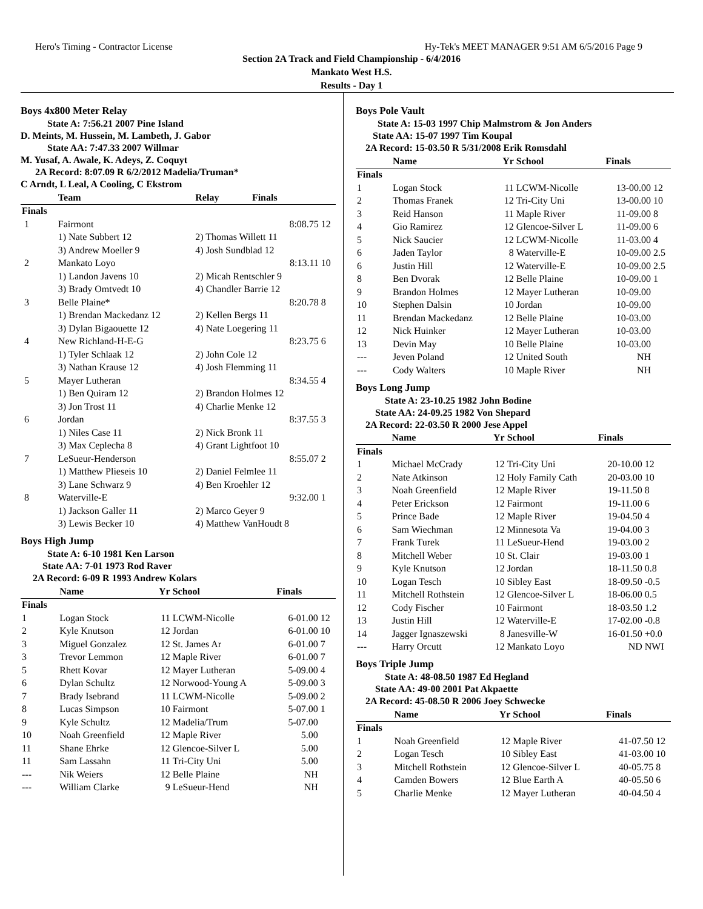Hero's Timing - Contractor License Hy-Tek's MEET MANAGER 9:51 AM 6/5/2016 Page 9
Section 2A Track and Field Championship - 6/4/2016
Mankato West H.S.
Results - Day 1
Boys 4x800 Meter Relay
State A: 7:56.21 2007 Pine Island
D. Meints, M. Hussein, M. Lambeth, J. Gabor
State AA: 7:47.33 2007 Willmar
M. Yusaf, A. Awale, K. Adeys, Z. Coquyt
2A Record: 8:07.09 R 6/2/2012 Madelia/Truman*
C Arndt, L Leal, A Cooling, C Ekstrom
| | Team | Relay | Finals | |
| --- | --- | --- | --- | --- |
| Finals | | | | |
| 1 | Fairmont | | 8:08.75 | 12 |
| | 1) Nate Subbert 12 | 2) Thomas Willett 11 | | |
| | 3) Andrew Moeller 9 | 4) Josh Sundblad 12 | | |
| 2 | Mankato Loyo | | 8:13.11 | 10 |
| | 1) Landon Javens 10 | 2) Micah Rentschler 9 | | |
| | 3) Brady Omtvedt 10 | 4) Chandler Barrie 12 | | |
| 3 | Belle Plaine* | | 8:20.78 | 8 |
| | 1) Brendan Mackedanz 12 | 2) Kellen Bergs 11 | | |
| | 3) Dylan Bigaouette 12 | 4) Nate Loegering 11 | | |
| 4 | New Richland-H-E-G | | 8:23.75 | 6 |
| | 1) Tyler Schlaak 12 | 2) John Cole 12 | | |
| | 3) Nathan Krause 12 | 4) Josh Flemming 11 | | |
| 5 | Mayer Lutheran | | 8:34.55 | 4 |
| | 1) Ben Quiram 12 | 2) Brandon Holmes 12 | | |
| | 3) Jon Trost 11 | 4) Charlie Menke 12 | | |
| 6 | Jordan | | 8:37.55 | 3 |
| | 1) Niles Case 11 | 2) Nick Bronk 11 | | |
| | 3) Max Ceplecha 8 | 4) Grant Lightfoot 10 | | |
| 7 | LeSueur-Henderson | | 8:55.07 | 2 |
| | 1) Matthew Plieseis 10 | 2) Daniel Felmlee 11 | | |
| | 3) Lane Schwarz 9 | 4) Ben Kroehler 12 | | |
| 8 | Waterville-E | | 9:32.00 | 1 |
| | 1) Jackson Galler 11 | 2) Marco Geyer 9 | | |
| | 3) Lewis Becker 10 | 4) Matthew VanHoudt 8 | | |
Boys High Jump
State A: 6-10 1981 Ken Larson
State AA: 7-01 1973 Rod Raver
2A Record: 6-09 R 1993 Andrew Kolars
| | Name | Yr | School | Finals | |
| --- | --- | --- | --- | --- | --- |
| Finals | | | | | |
| 1 | Logan Stock | 11 | LCWM-Nicolle | 6-01.00 | 12 |
| 2 | Kyle Knutson | 12 | Jordan | 6-01.00 | 10 |
| 3 | Miguel Gonzalez | 12 | St. James Ar | 6-01.00 | 7 |
| 3 | Trevor Lemmon | 12 | Maple River | 6-01.00 | 7 |
| 5 | Rhett Kovar | 12 | Mayer Lutheran | 5-09.00 | 4 |
| 6 | Dylan Schultz | 12 | Norwood-Young A | 5-09.00 | 3 |
| 7 | Brady Isebrand | 11 | LCWM-Nicolle | 5-09.00 | 2 |
| 8 | Lucas Simpson | 10 | Fairmont | 5-07.00 | 1 |
| 9 | Kyle Schultz | 12 | Madelia/Trum | 5-07.00 | |
| 10 | Noah Greenfield | 12 | Maple River | 5.00 | |
| 11 | Shane Ehrke | 12 | Glencoe-Silver L | 5.00 | |
| 11 | Sam Lassahn | 11 | Tri-City Uni | 5.00 | |
| --- | Nik Weiers | 12 | Belle Plaine | NH | |
| --- | William Clarke | 9 | LeSueur-Hend | NH | |
Boys Pole Vault
State A: 15-03 1997 Chip Malmstrom & Jon Anders
State AA: 15-07 1997 Tim Koupal
2A Record: 15-03.50 R 5/31/2008 Erik Romsdahl
| | Name | Yr | School | Finals | |
| --- | --- | --- | --- | --- | --- |
| Finals | | | | | |
| 1 | Logan Stock | 11 | LCWM-Nicolle | 13-00.00 | 12 |
| 2 | Thomas Franek | 12 | Tri-City Uni | 13-00.00 | 10 |
| 3 | Reid Hanson | 11 | Maple River | 11-09.00 | 8 |
| 4 | Gio Ramirez | 12 | Glencoe-Silver L | 11-09.00 | 6 |
| 5 | Nick Saucier | 12 | LCWM-Nicolle | 11-03.00 | 4 |
| 6 | Jaden Taylor | 8 | Waterville-E | 10-09.00 | 2.5 |
| 6 | Justin Hill | 12 | Waterville-E | 10-09.00 | 2.5 |
| 8 | Ben Dvorak | 12 | Belle Plaine | 10-09.00 | 1 |
| 9 | Brandon Holmes | 12 | Mayer Lutheran | 10-09.00 | |
| 10 | Stephen Dalsin | 10 | Jordan | 10-09.00 | |
| 11 | Brendan Mackedanz | 12 | Belle Plaine | 10-03.00 | |
| 12 | Nick Huinker | 12 | Mayer Lutheran | 10-03.00 | |
| 13 | Devin May | 10 | Belle Plaine | 10-03.00 | |
| --- | Jeven Poland | 12 | United South | NH | |
| --- | Cody Walters | 10 | Maple River | NH | |
Boys Long Jump
State A: 23-10.25 1982 John Bodine
State AA: 24-09.25 1982 Von Shepard
2A Record: 22-03.50 R 2000 Jese Appel
| | Name | Yr | School | Finals | |
| --- | --- | --- | --- | --- | --- |
| Finals | | | | | |
| 1 | Michael McCrady | 12 | Tri-City Uni | 20-10.00 | 12 |
| 2 | Nate Atkinson | 12 | Holy Family Cath | 20-03.00 | 10 |
| 3 | Noah Greenfield | 12 | Maple River | 19-11.50 | 8 |
| 4 | Peter Erickson | 12 | Fairmont | 19-11.00 | 6 |
| 5 | Prince Bade | 12 | Maple River | 19-04.50 | 4 |
| 6 | Sam Wiechman | 12 | Minnesota Va | 19-04.00 | 3 |
| 7 | Frank Turek | 11 | LeSueur-Hend | 19-03.00 | 2 |
| 8 | Mitchell Weber | 10 | St. Clair | 19-03.00 | 1 |
| 9 | Kyle Knutson | 12 | Jordan | 18-11.50 | 0.8 |
| 10 | Logan Tesch | 10 | Sibley East | 18-09.50 | -0.5 |
| 11 | Mitchell Rothstein | 12 | Glencoe-Silver L | 18-06.00 | 0.5 |
| 12 | Cody Fischer | 10 | Fairmont | 18-03.50 | 1.2 |
| 13 | Justin Hill | 12 | Waterville-E | 17-02.00 | -0.8 |
| 14 | Jagger Ignaszewski | 8 | Janesville-W | 16-01.50 | +0.0 |
| --- | Harry Orcutt | 12 | Mankato Loyo | ND | NWI |
Boys Triple Jump
State A: 48-08.50 1987 Ed Hegland
State AA: 49-00 2001 Pat Akpaette
2A Record: 45-08.50 R 2006 Joey Schwecke
| | Name | Yr | School | Finals | |
| --- | --- | --- | --- | --- | --- |
| Finals | | | | | |
| 1 | Noah Greenfield | 12 | Maple River | 41-07.50 | 12 |
| 2 | Logan Tesch | 10 | Sibley East | 41-03.00 | 10 |
| 3 | Mitchell Rothstein | 12 | Glencoe-Silver L | 40-05.75 | 8 |
| 4 | Camden Bowers | 12 | Blue Earth A | 40-05.50 | 6 |
| 5 | Charlie Menke | 12 | Mayer Lutheran | 40-04.50 | 4 |